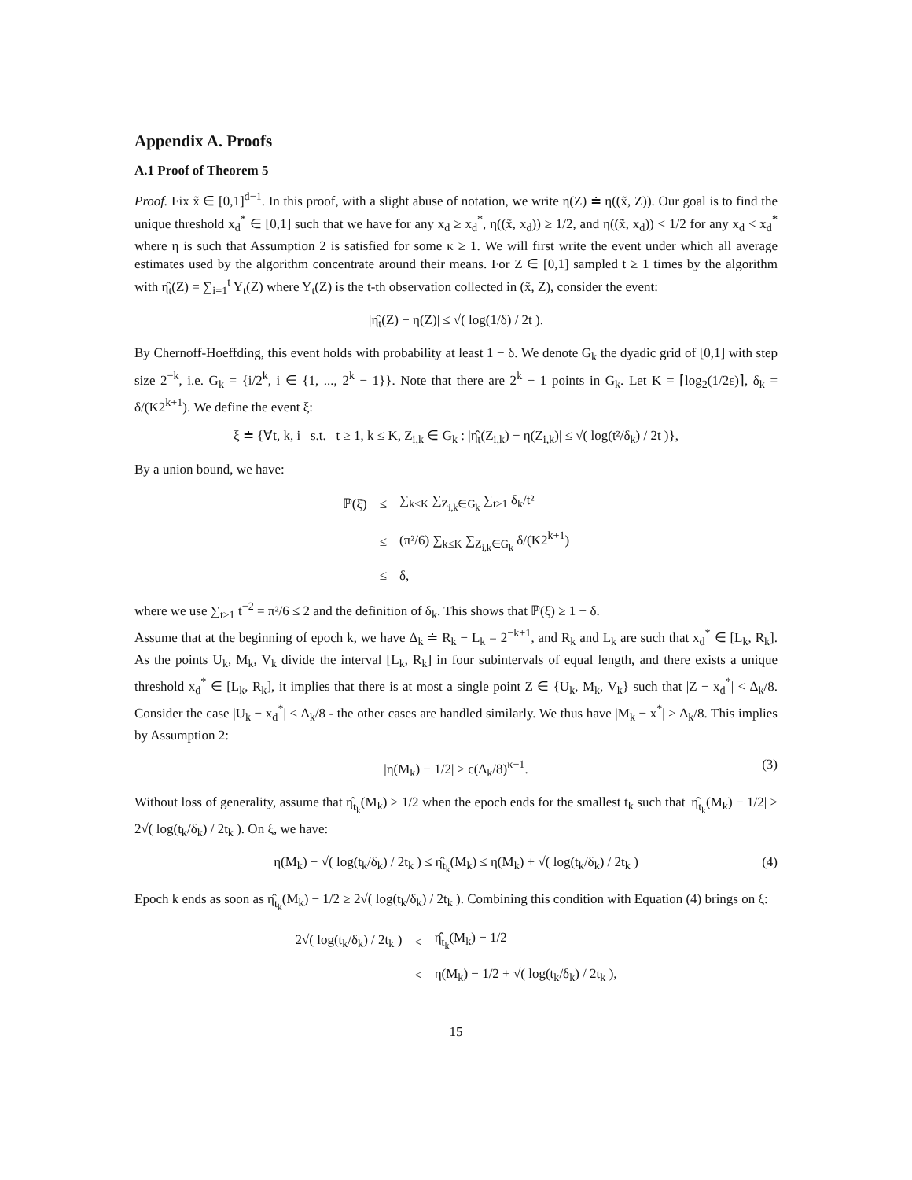Appendix A. Proofs
A.1 Proof of Theorem 5
Proof. Fix x̃ ∈ [0,1]<sup>d−1</sup>. In this proof, with a slight abuse of notation, we write η(Z) ≐ η((x̃, Z)). Our goal is to find the unique threshold x<sub>d</sub><sup>*</sup> ∈ [0,1] such that we have for any x<sub>d</sub> ≥ x<sub>d</sub><sup>*</sup>, η((x̃, x<sub>d</sub>)) ≥ 1/2, and η((x̃, x<sub>d</sub>)) < 1/2 for any x<sub>d</sub> < x<sub>d</sub><sup>*</sup> where η is such that Assumption 2 is satisfied for some κ ≥ 1. We will first write the event under which all average estimates used by the algorithm concentrate around their means. For Z ∈ [0,1] sampled t ≥ 1 times by the algorithm with η̂<sub>t</sub>(Z) = ∑<sub>i=1</sub><sup>t</sup> Y<sub>t</sub>(Z) where Y<sub>t</sub>(Z) is the t-th observation collected in (x̃, Z), consider the event:
|η̂<sub>t</sub>(Z) − η(Z)| ≤ √( log(1/δ) / 2t ).
By Chernoff-Hoeffding, this event holds with probability at least 1 − δ. We denote G<sub>k</sub> the dyadic grid of [0,1] with step size 2<sup>−k</sup>, i.e. G<sub>k</sub> = {i/2<sup>k</sup>, i ∈ {1, ..., 2<sup>k</sup> − 1}}. Note that there are 2<sup>k</sup> − 1 points in G<sub>k</sub>. Let K = ⌈log<sub>2</sub>(1/2ε)⌉, δ<sub>k</sub> = δ/(K2<sup>k+1</sup>). We define the event ξ:
ξ ≐ {∀t, k, i s.t. t ≥ 1, k ≤ K, Z<sub>i,k</sub> ∈ G<sub>k</sub> : |η̂<sub>t</sub>(Z<sub>i,k</sub>) − η(Z<sub>i,k</sub>)| ≤ √( log(t²/δ<sub>k</sub>) / 2t )},
By a union bound, we have:
| ℙ(ξ̄) | ≤ | ∑<sub>k≤K</sub> ∑<sub>Z<sub>i,k</sub>∈G<sub>k</sub></sub> ∑<sub>t≥1</sub> δ<sub>k</sub>/t² |
| | ≤ | (π²/6) ∑<sub>k≤K</sub> ∑<sub>Z<sub>i,k</sub>∈G<sub>k</sub></sub> δ/(K2<sup>k+1</sup>) |
| | ≤ | δ, |
where we use ∑<sub>t≥1</sub> t<sup>−2</sup> = π²/6 ≤ 2 and the definition of δ<sub>k</sub>. This shows that ℙ(ξ) ≥ 1 − δ.
Assume that at the beginning of epoch k, we have Δ<sub>k</sub> ≐ R<sub>k</sub> − L<sub>k</sub> = 2<sup>−k+1</sup>, and R<sub>k</sub> and L<sub>k</sub> are such that x<sub>d</sub><sup>*</sup> ∈ [L<sub>k</sub>, R<sub>k</sub>]. As the points U<sub>k</sub>, M<sub>k</sub>, V<sub>k</sub> divide the interval [L<sub>k</sub>, R<sub>k</sub>] in four subintervals of equal length, and there exists a unique threshold x<sub>d</sub><sup>*</sup> ∈ [L<sub>k</sub>, R<sub>k</sub>], it implies that there is at most a single point Z ∈ {U<sub>k</sub>, M<sub>k</sub>, V<sub>k</sub>} such that |Z − x<sub>d</sub><sup>*</sup>| < Δ<sub>k</sub>/8. Consider the case |U<sub>k</sub> − x<sub>d</sub><sup>*</sup>| < Δ<sub>k</sub>/8 - the other cases are handled similarly. We thus have |M<sub>k</sub> − x<sup>*</sup>| ≥ Δ<sub>k</sub>/8. This implies by Assumption 2:
|η(M<sub>k</sub>) − 1/2| ≥ c(Δ<sub>k</sub>/8)<sup>κ−1</sup>. (3)
Without loss of generality, assume that η̂<sub>t<sub>k</sub></sub>(M<sub>k</sub>) > 1/2 when the epoch ends for the smallest t<sub>k</sub> such that |η̂<sub>t<sub>k</sub></sub>(M<sub>k</sub>) − 1/2| ≥ 2√( log(t<sub>k</sub>/δ<sub>k</sub>) / 2t<sub>k</sub> ). On ξ, we have:
η(M<sub>k</sub>) − √( log(t<sub>k</sub>/δ<sub>k</sub>) / 2t<sub>k</sub> ) ≤ η̂<sub>t<sub>k</sub></sub>(M<sub>k</sub>) ≤ η(M<sub>k</sub>) + √( log(t<sub>k</sub>/δ<sub>k</sub>) / 2t<sub>k</sub> ) (4)
Epoch k ends as soon as η̂<sub>t<sub>k</sub></sub>(M<sub>k</sub>) − 1/2 ≥ 2√( log(t<sub>k</sub>/δ<sub>k</sub>) / 2t<sub>k</sub> ). Combining this condition with Equation (4) brings on ξ:
| 2√( log(t<sub>k</sub>/δ<sub>k</sub>) / 2t<sub>k</sub> ) | ≤ | η̂<sub>t<sub>k</sub></sub>(M<sub>k</sub>) − 1/2 |
| | ≤ | η(M<sub>k</sub>) − 1/2 + √( log(t<sub>k</sub>/δ<sub>k</sub>) / 2t<sub>k</sub> ), |
15